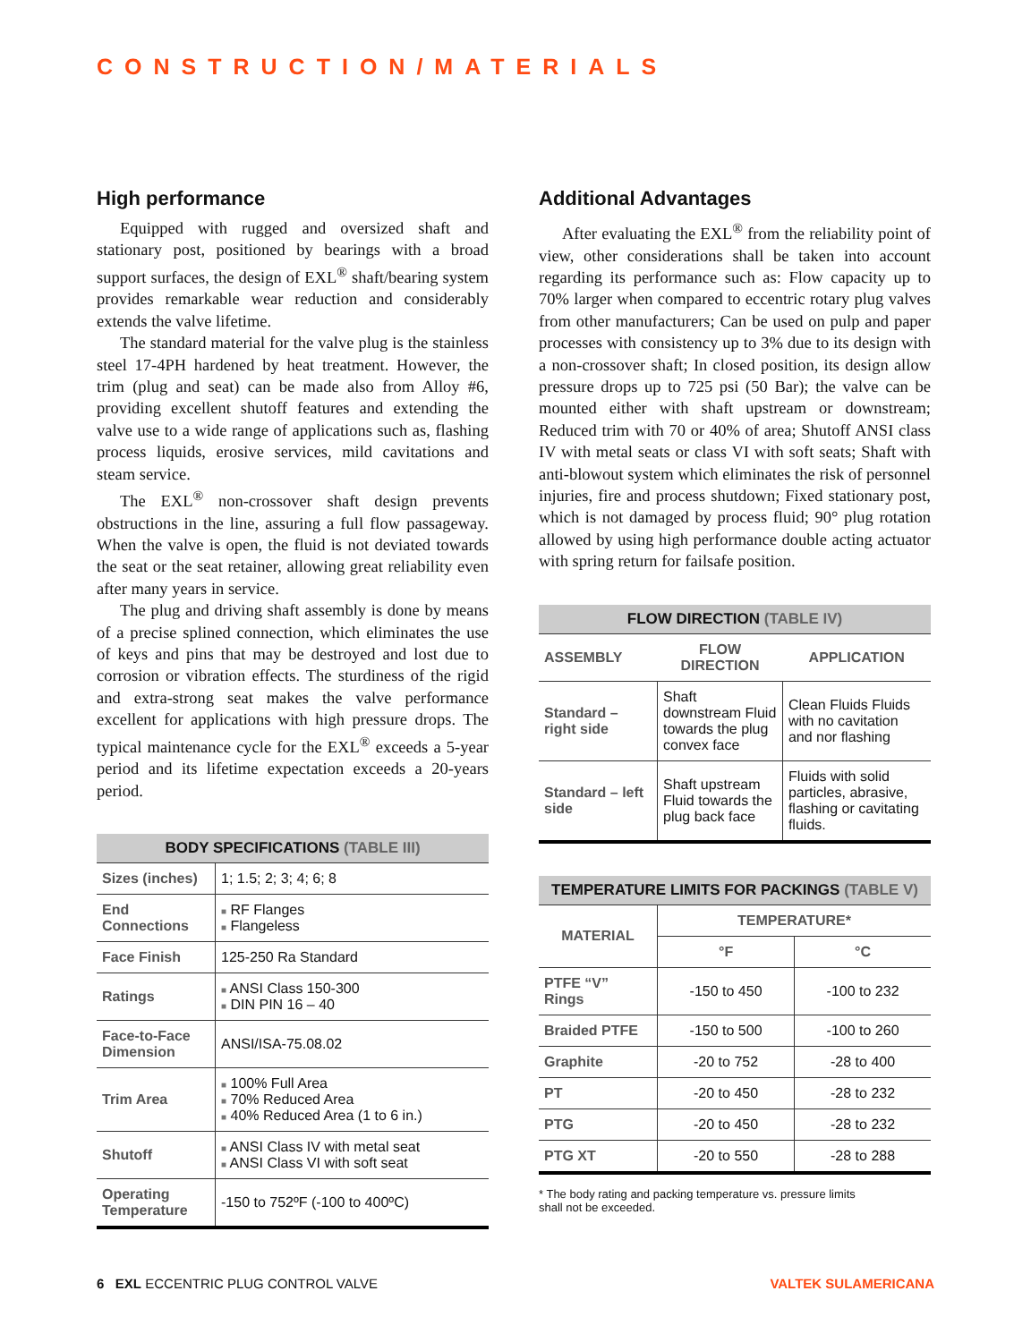CONSTRUCTION/MATERIALS
High performance
Equipped with rugged and oversized shaft and stationary post, positioned by bearings with a broad support surfaces, the design of EXL<sup>®</sup> shaft/bearing system provides remarkable wear reduction and considerably extends the valve lifetime.
The standard material for the valve plug is the stainless steel 17-4PH hardened by heat treatment. However, the trim (plug and seat) can be made also from Alloy #6, providing excellent shutoff features and extending the valve use to a wide range of applications such as, flashing process liquids, erosive services, mild cavitations and steam service.
The EXL<sup>®</sup> non-crossover shaft design prevents obstructions in the line, assuring a full flow passageway. When the valve is open, the fluid is not deviated towards the seat or the seat retainer, allowing great reliability even after many years in service.
The plug and driving shaft assembly is done by means of a precise splined connection, which eliminates the use of keys and pins that may be destroyed and lost due to corrosion or vibration effects. The sturdiness of the rigid and extra-strong seat makes the valve performance excellent for applications with high pressure drops. The typical maintenance cycle for the EXL<sup>®</sup> exceeds a 5-year period and its lifetime expectation exceeds a 20-years period.
| BODY SPECIFICATIONS (TABLE III) | |
| --- | --- |
| Sizes (inches) | 1; 1.5; 2; 3; 4; 6; 8 |
| End Connections | ■ RF Flanges ■ Flangeless |
| Face Finish | 125-250 Ra Standard |
| Ratings | ■ ANSI Class 150-300 ■ DIN PIN 16 – 40 |
| Face-to-Face Dimension | ANSI/ISA-75.08.02 |
| Trim Area | ■ 100% Full Area ■ 70% Reduced Area ■ 40% Reduced Area (1 to 6 in.) |
| Shutoff | ■ ANSI Class IV with metal seat ■ ANSI Class VI with soft seat |
| Operating Temperature | -150 to 752ºF (-100 to 400ºC) |
Additional Advantages
After evaluating the EXL<sup>®</sup> from the reliability point of view, other considerations shall be taken into account regarding its performance such as: Flow capacity up to 70% larger when compared to eccentric rotary plug valves from other manufacturers; Can be used on pulp and paper processes with consistency up to 3% due to its design with a non-crossover shaft; In closed position, its design allow pressure drops up to 725 psi (50 Bar); the valve can be mounted either with shaft upstream or downstream; Reduced trim with 70 or 40% of area; Shutoff ANSI class IV with metal seats or class VI with soft seats; Shaft with anti-blowout system which eliminates the risk of personnel injuries, fire and process shutdown; Fixed stationary post, which is not damaged by process fluid; 90° plug rotation allowed by using high performance double acting actuator with spring return for failsafe position.
| FLOW DIRECTION (TABLE IV) | | |
| --- | --- | --- |
| ASSEMBLY | FLOW DIRECTION | APPLICATION |
| Standard – right side | Shaft downstream Fluid towards the plug convex face | Clean Fluids Fluids with no cavitation and nor flashing |
| Standard – left side | Shaft upstream Fluid towards the plug back face | Fluids with solid particles, abrasive, flashing or cavitating fluids. |
| TEMPERATURE LIMITS FOR PACKINGS (TABLE V) | | |
| --- | --- | --- |
| MATERIAL | TEMPERATURE* | |
| | °F | °C |
| PTFE “V” Rings | -150 to 450 | -100 to 232 |
| Braided PTFE | -150 to 500 | -100 to 260 |
| Graphite | -20 to 752 | -28 to 400 |
| PT | -20 to 450 | -28 to 232 |
| PTG | -20 to 450 | -28 to 232 |
| PTG XT | -20 to 550 | -28 to 288 |
* The body rating and packing temperature vs. pressure limits
shall not be exceeded.
6 EXL ECCENTRIC PLUG CONTROL VALVE
VALTEK SULAMERICANA